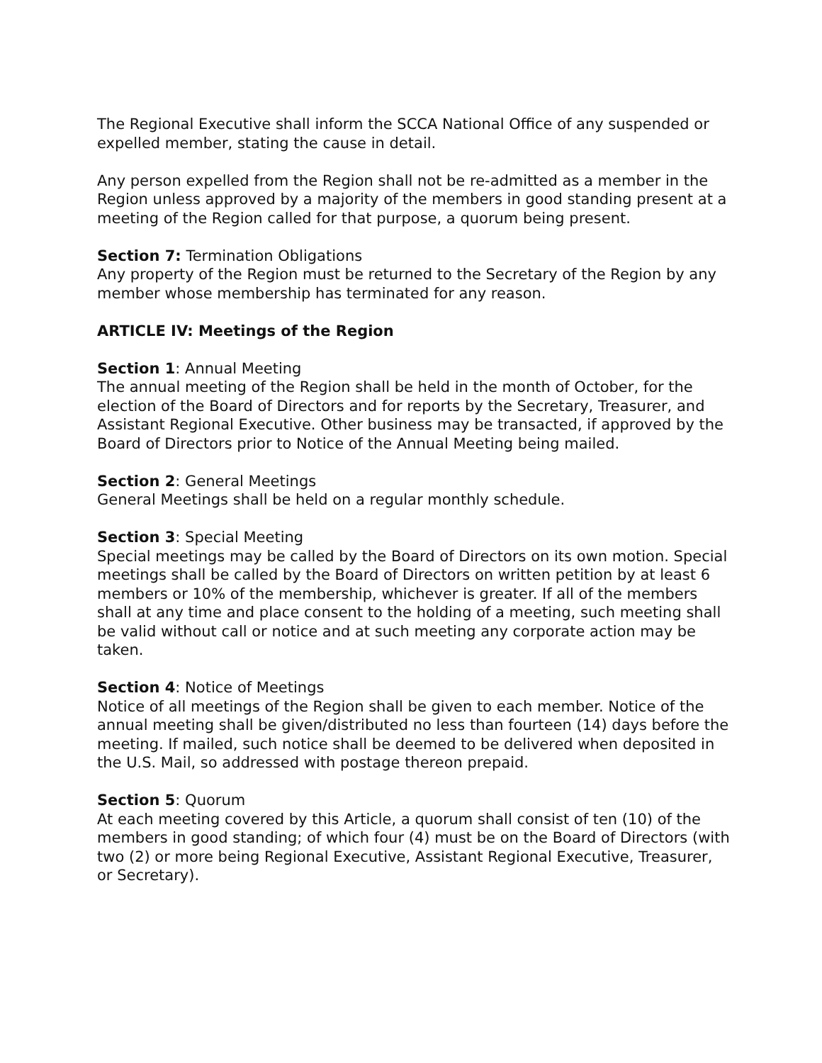The Regional Executive shall inform the SCCA National Office of any suspended or expelled member, stating the cause in detail.
Any person expelled from the Region shall not be re-admitted as a member in the Region unless approved by a majority of the members in good standing present at a meeting of the Region called for that purpose, a quorum being present.
Section 7: Termination Obligations
Any property of the Region must be returned to the Secretary of the Region by any member whose membership has terminated for any reason.
ARTICLE IV: Meetings of the Region
Section 1: Annual Meeting
The annual meeting of the Region shall be held in the month of October, for the election of the Board of Directors and for reports by the Secretary, Treasurer, and Assistant Regional Executive. Other business may be transacted, if approved by the Board of Directors prior to Notice of the Annual Meeting being mailed.
Section 2: General Meetings
General Meetings shall be held on a regular monthly schedule.
Section 3: Special Meeting
Special meetings may be called by the Board of Directors on its own motion. Special meetings shall be called by the Board of Directors on written petition by at least 6 members or 10% of the membership, whichever is greater. If all of the members shall at any time and place consent to the holding of a meeting, such meeting shall be valid without call or notice and at such meeting any corporate action may be taken.
Section 4: Notice of Meetings
Notice of all meetings of the Region shall be given to each member. Notice of the annual meeting shall be given/distributed no less than fourteen (14) days before the meeting. If mailed, such notice shall be deemed to be delivered when deposited in the U.S. Mail, so addressed with postage thereon prepaid.
Section 5: Quorum
At each meeting covered by this Article, a quorum shall consist of ten (10) of the members in good standing; of which four (4) must be on the Board of Directors (with two (2) or more being Regional Executive, Assistant Regional Executive, Treasurer, or Secretary).